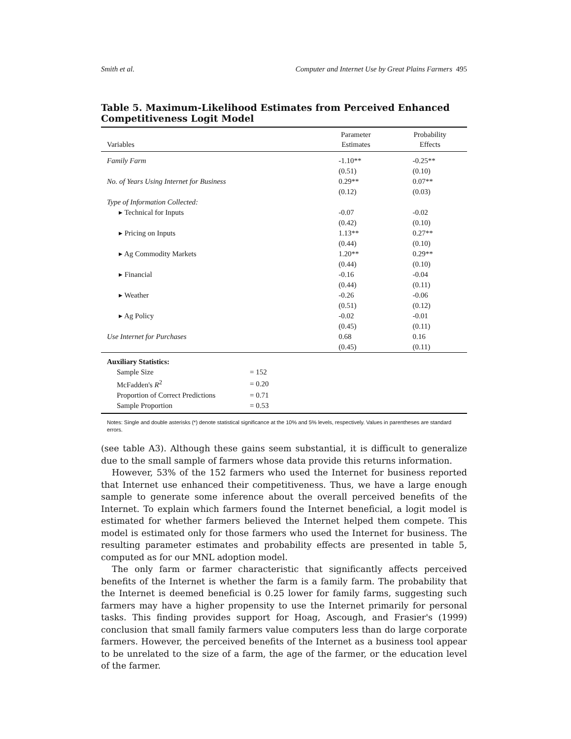Smith et al. Computer and Internet Use by Great Plains Farmers 495
Table 5. Maximum-Likelihood Estimates from Perceived Enhanced Competitiveness Logit Model
| Variables | Parameter Estimates | Probability Effects |
| --- | --- | --- |
| Family Farm | -1.10** | -0.25** |
| | (0.51) | (0.10) |
| No. of Years Using Internet for Business | 0.29** | 0.07** |
| | (0.12) | (0.03) |
| Type of Information Collected: | | |
| ▸ Technical for Inputs | -0.07 | -0.02 |
| | (0.42) | (0.10) |
| ▸ Pricing on Inputs | 1.13** | 0.27** |
| | (0.44) | (0.10) |
| ▸ Ag Commodity Markets | 1.20** | 0.29** |
| | (0.44) | (0.10) |
| ▸ Financial | -0.16 | -0.04 |
| | (0.44) | (0.11) |
| ▸ Weather | -0.26 | -0.06 |
| | (0.51) | (0.12) |
| ▸ Ag Policy | -0.02 | -0.01 |
| | (0.45) | (0.11) |
| Use Internet for Purchases | 0.68 | 0.16 |
| | (0.45) | (0.11) |
Auxiliary Statistics:
| Sample Size | = 152 |
| McFadden's R<sup>2</sup> | = 0.20 |
| Proportion of Correct Predictions | = 0.71 |
| Sample Proportion | = 0.53 |
Notes: Single and double asterisks (*) denote statistical significance at the 10% and 5% levels, respectively. Values in parentheses are standard errors.
(see table A3). Although these gains seem substantial, it is difficult to generalize due to the small sample of farmers whose data provide this returns information.
However, 53% of the 152 farmers who used the Internet for business reported that Internet use enhanced their competitiveness. Thus, we have a large enough sample to generate some inference about the overall perceived benefits of the Internet. To explain which farmers found the Internet beneficial, a logit model is estimated for whether farmers believed the Internet helped them compete. This model is estimated only for those farmers who used the Internet for business. The resulting parameter estimates and probability effects are presented in table 5, computed as for our MNL adoption model.
The only farm or farmer characteristic that significantly affects perceived benefits of the Internet is whether the farm is a family farm. The probability that the Internet is deemed beneficial is 0.25 lower for family farms, suggesting such farmers may have a higher propensity to use the Internet primarily for personal tasks. This finding provides support for Hoag, Ascough, and Frasier's (1999) conclusion that small family farmers value computers less than do large corporate farmers. However, the perceived benefits of the Internet as a business tool appear to be unrelated to the size of a farm, the age of the farmer, or the education level of the farmer.